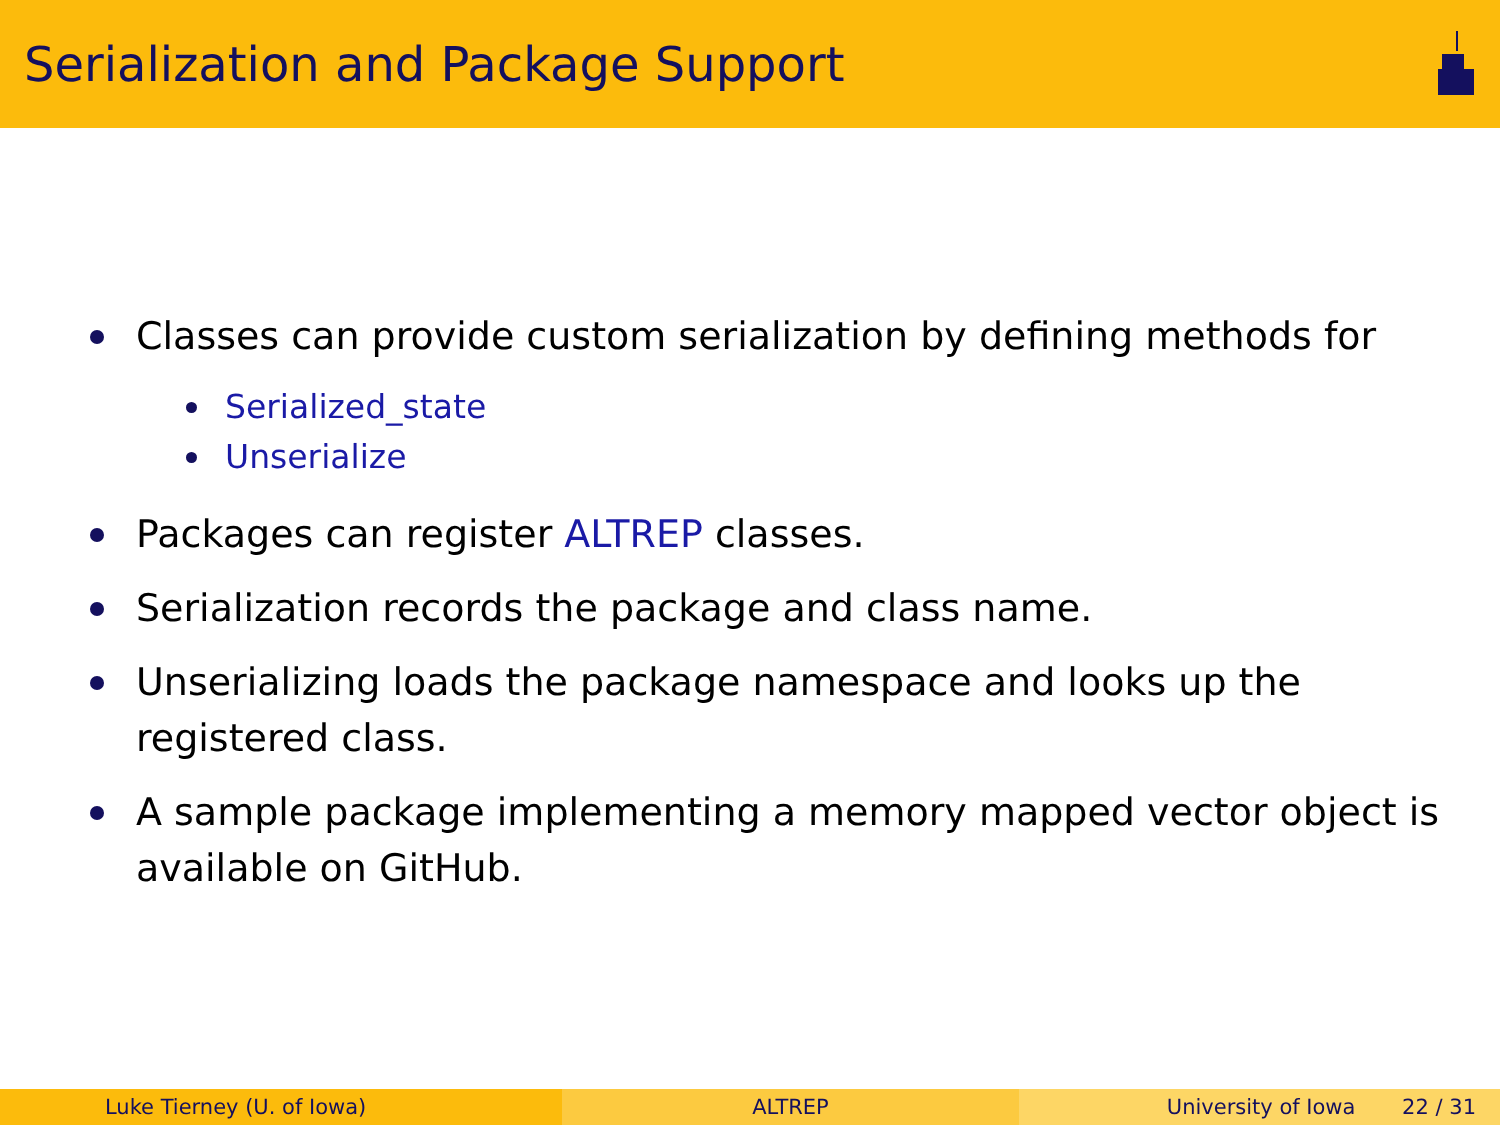Serialization and Package Support
Classes can provide custom serialization by defining methods for
Serialized_state
Unserialize
Packages can register ALTREP classes.
Serialization records the package and class name.
Unserializing loads the package namespace and looks up the
registered class.
A sample package implementing a memory mapped vector object is
available on GitHub.
Luke Tierney (U. of Iowa) ALTREP University of Iowa 22 / 31